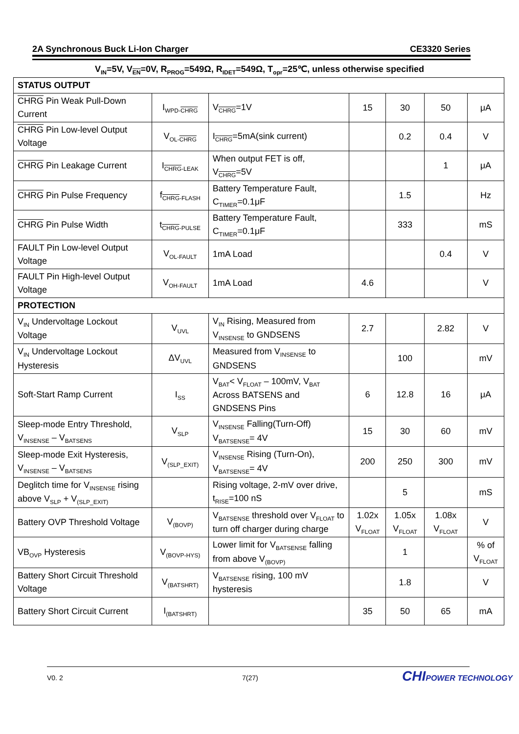2A Synchronous Buck Li-Ion Charger CE3320 Series
V<sub>IN</sub>=5V, V<sub>EN</sub>=0V, R<sub>PROG</sub>=549Ω, R<sub>IDET</sub>=549Ω, T<sub>opr</sub>=25℃, unless otherwise specified
| STATUS OUTPUT | | | | | | |
| CHRG Pin Weak Pull-Down Current | I<sub>WPD-CHRG</sub> | V<sub>CHRG</sub>=1V | 15 | 30 | 50 | μA |
| CHRG Pin Low-level Output Voltage | V<sub>OL-CHRG</sub> | I<sub>CHRG</sub>=5mA(sink current) | | 0.2 | 0.4 | V |
| CHRG Pin Leakage Current | I<sub>CHRG-LEAK</sub> | When output FET is off, V<sub>CHRG</sub>=5V | | | 1 | μA |
| CHRG Pin Pulse Frequency | f<sub>CHRG-FLASH</sub> | Battery Temperature Fault, C<sub>TIMER</sub>=0.1μF | | 1.5 | | Hz |
| CHRG Pin Pulse Width | t<sub>CHRG-PULSE</sub> | Battery Temperature Fault, C<sub>TIMER</sub>=0.1μF | | 333 | | mS |
| FAULT Pin Low-level Output Voltage | V<sub>OL-FAULT</sub> | 1mA Load | | | 0.4 | V |
| FAULT Pin High-level Output Voltage | V<sub>OH-FAULT</sub> | 1mA Load | 4.6 | | | V |
| PROTECTION | | | | | | |
| V<sub>IN</sub> Undervoltage Lockout Voltage | V<sub>UVL</sub> | V<sub>IN</sub> Rising, Measured from V<sub>INSENSE</sub> to GNDSENS | 2.7 | | 2.82 | V |
| V<sub>IN</sub> Undervoltage Lockout Hysteresis | ΔV<sub>UVL</sub> | Measured from V<sub>INSENSE</sub> to GNDSENS | | 100 | | mV |
| Soft-Start Ramp Current | I<sub>SS</sub> | V<sub>BAT</sub>< V<sub>FLOAT</sub> – 100mV, V<sub>BAT</sub> Across BATSENS and GNDSENS Pins | 6 | 12.8 | 16 | μA |
| Sleep-mode Entry Threshold, V<sub>INSENSE</sub> – V<sub>BATSENS</sub> | V<sub>SLP</sub> | V<sub>INSENSE</sub> Falling(Turn-Off) V<sub>BATSENSE</sub>= 4V | 15 | 30 | 60 | mV |
| Sleep-mode Exit Hysteresis, V<sub>INSENSE</sub> – V<sub>BATSENS</sub> | V<sub>(SLP_EXIT)</sub> | V<sub>INSENSE</sub> Rising (Turn-On), V<sub>BATSENSE</sub>= 4V | 200 | 250 | 300 | mV |
| Deglitch time for V<sub>INSENSE</sub> rising above V<sub>SLP</sub> + V<sub>(SLP_EXIT)</sub> | | Rising voltage, 2-mV over drive, t<sub>RISE</sub>=100 nS | | 5 | | mS |
| Battery OVP Threshold Voltage | V<sub>(BOVP)</sub> | V<sub>BATSENSE</sub> threshold over V<sub>FLOAT</sub> to turn off charger during charge | 1.02x V<sub>FLOAT</sub> | 1.05x V<sub>FLOAT</sub> | 1.08x V<sub>FLOAT</sub> | V |
| VB<sub>OVP</sub> Hysteresis | V<sub>(BOVP-HYS)</sub> | Lower limit for V<sub>BATSENSE</sub> falling from above V<sub>(BOVP)</sub> | | 1 | | % of V<sub>FLOAT</sub> |
| Battery Short Circuit Threshold Voltage | V<sub>(BATSHRT)</sub> | V<sub>BATSENSE</sub> rising, 100 mV hysteresis | | 1.8 | | V |
| Battery Short Circuit Current | I<sub>(BATSHRT)</sub> | | 35 | 50 | 65 | mA |
V0. 2 7(27) CHIPOWER TECHNOLOGY